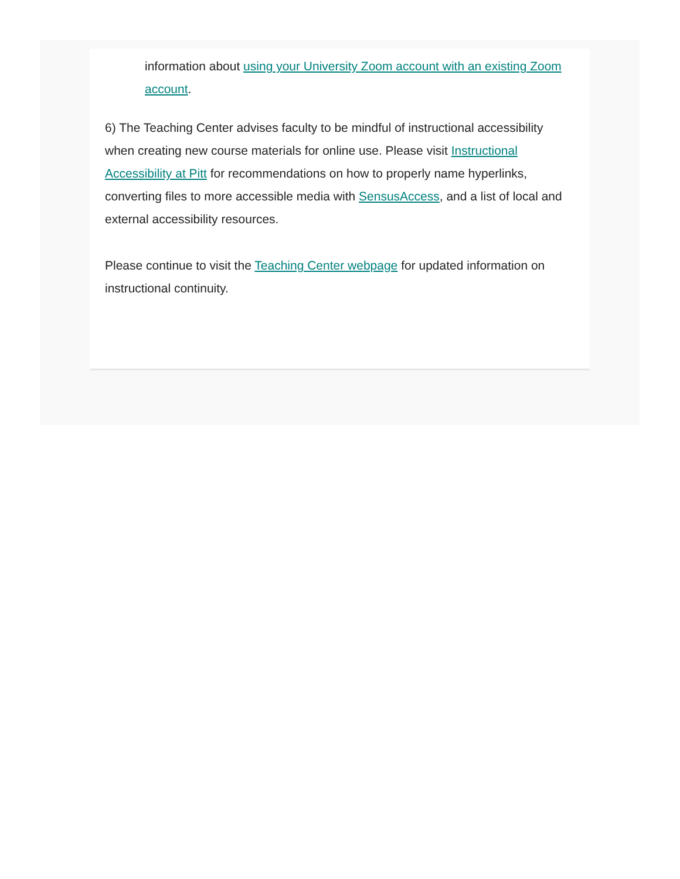information about using your University Zoom account with an existing Zoom account.
6) The Teaching Center advises faculty to be mindful of instructional accessibility when creating new course materials for online use. Please visit Instructional Accessibility at Pitt for recommendations on how to properly name hyperlinks, converting files to more accessible media with SensusAccess, and a list of local and external accessibility resources.
Please continue to visit the Teaching Center webpage for updated information on instructional continuity.